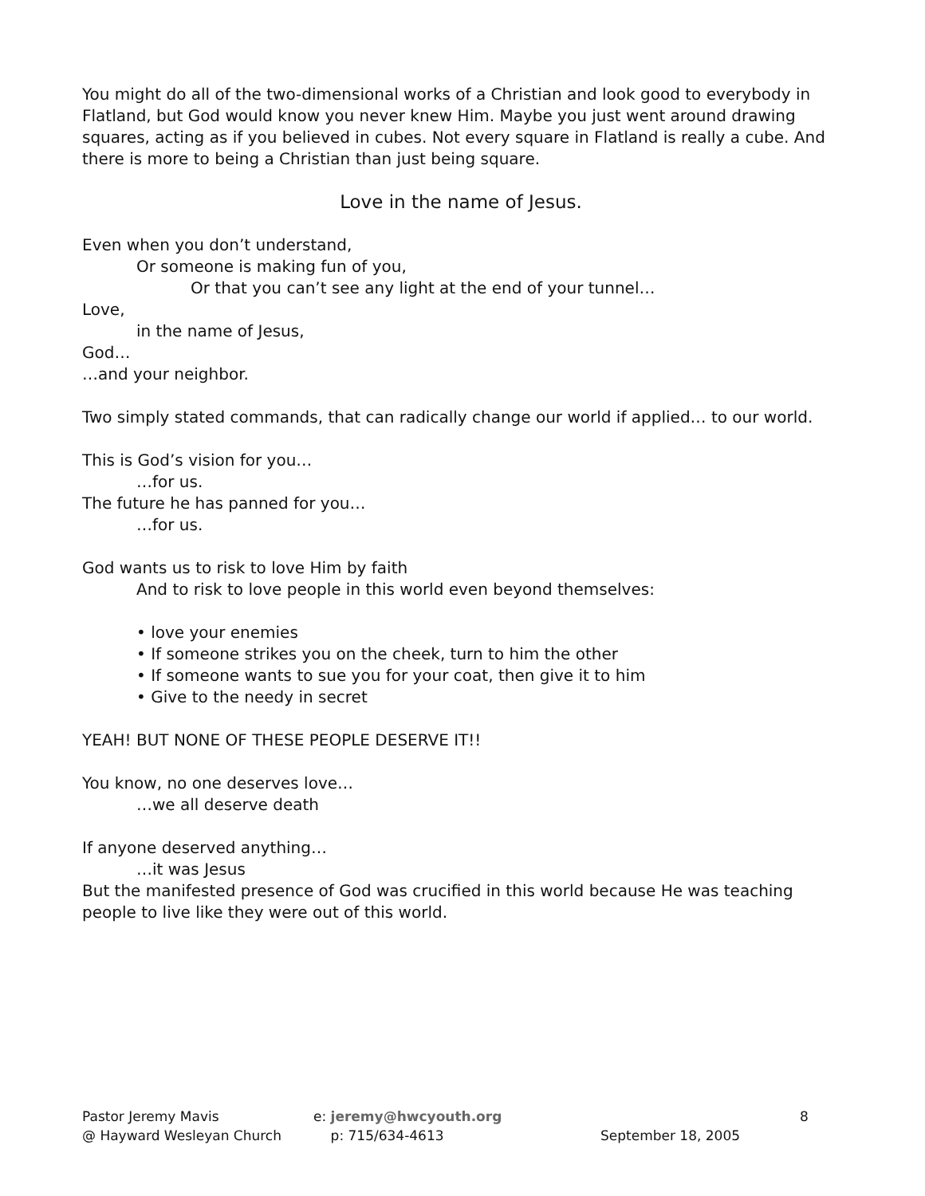You might do all of the two-dimensional works of a Christian and look good to everybody in Flatland, but God would know you never knew Him. Maybe you just went around drawing squares, acting as if you believed in cubes. Not every square in Flatland is really a cube. And there is more to being a Christian than just being square.
Love in the name of Jesus.
Even when you don’t understand,
Or someone is making fun of you,
Or that you can’t see any light at the end of your tunnel…
Love,
in the name of Jesus,
God…
…and your neighbor.
Two simply stated commands, that can radically change our world if applied… to our world.
This is God’s vision for you…
…for us.
The future he has panned for you…
…for us.
God wants us to risk to love Him by faith
And to risk to love people in this world even beyond themselves:
• love your enemies
• If someone strikes you on the cheek, turn to him the other
• If someone wants to sue you for your coat, then give it to him
• Give to the needy in secret
YEAH! BUT NONE OF THESE PEOPLE DESERVE IT!!
You know, no one deserves love…
…we all deserve death
If anyone deserved anything…
…it was Jesus
But the manifested presence of God was crucified in this world because He was teaching people to live like they were out of this world.
Pastor Jeremy Mavis
@ Hayward Wesleyan Church
e: jeremy@hwcyouth.org
p: 715/634-4613
September 18, 2005 8